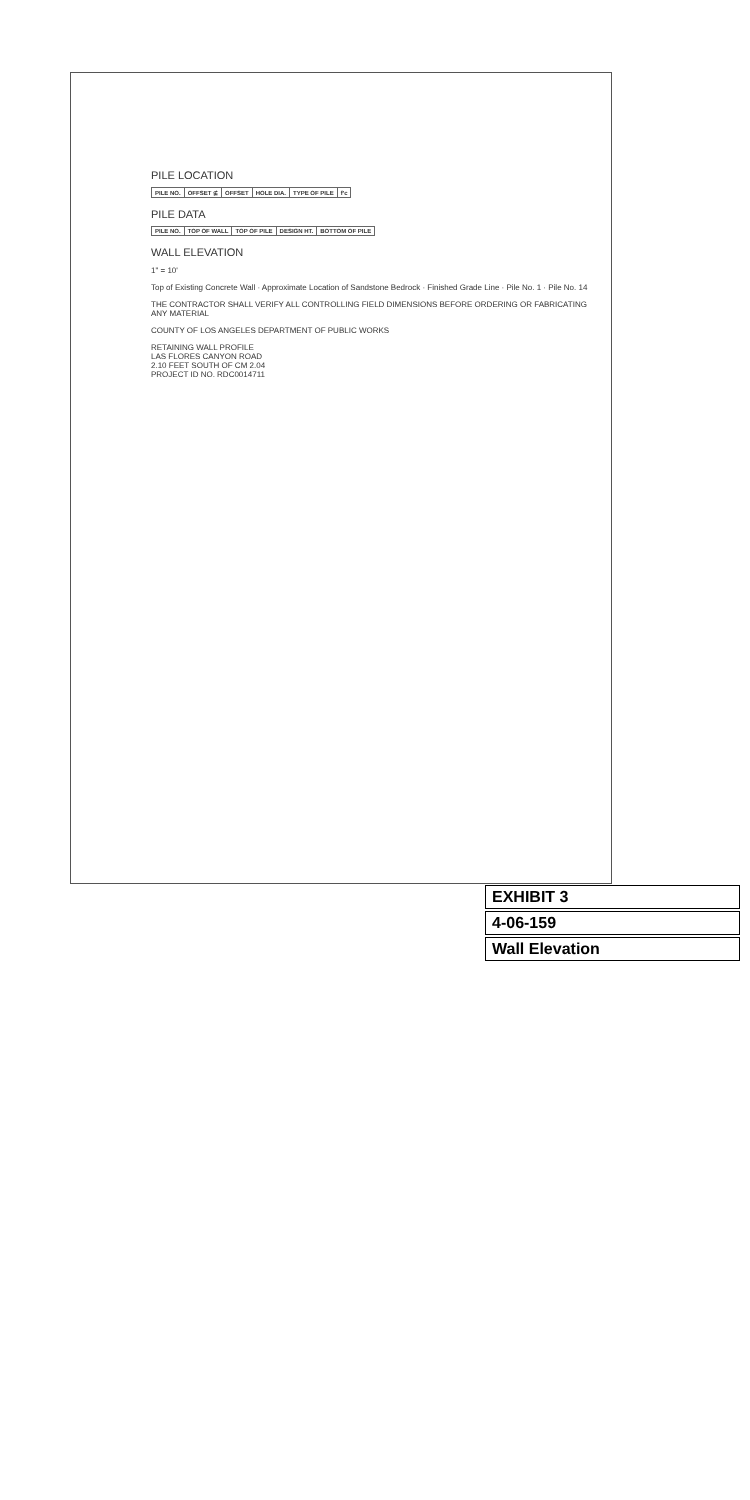PILE LOCATION
| PILE NO. | OFFSET ⊈ | OFFSET | HOLE DIA. | TYPE OF PILE | f'c |
| --- | --- | --- | --- | --- | --- |
PILE DATA
| PILE NO. | TOP OF WALL | TOP OF PILE | DESIGN HT. | BOTTOM OF PILE |
| --- | --- | --- | --- | --- |
WALL ELEVATION
1" = 10'
Top of Existing Concrete Wall · Approximate Location of Sandstone Bedrock · Finished Grade Line · Pile No. 1 · Pile No. 14
THE CONTRACTOR SHALL VERIFY ALL CONTROLLING FIELD DIMENSIONS BEFORE ORDERING OR FABRICATING ANY MATERIAL
COUNTY OF LOS ANGELES DEPARTMENT OF PUBLIC WORKS
RETAINING WALL PROFILE
LAS FLORES CANYON ROAD
2.10 FEET SOUTH OF CM 2.04
PROJECT ID NO. RDC0014711
EXHIBIT 3
4-06-159
Wall Elevation